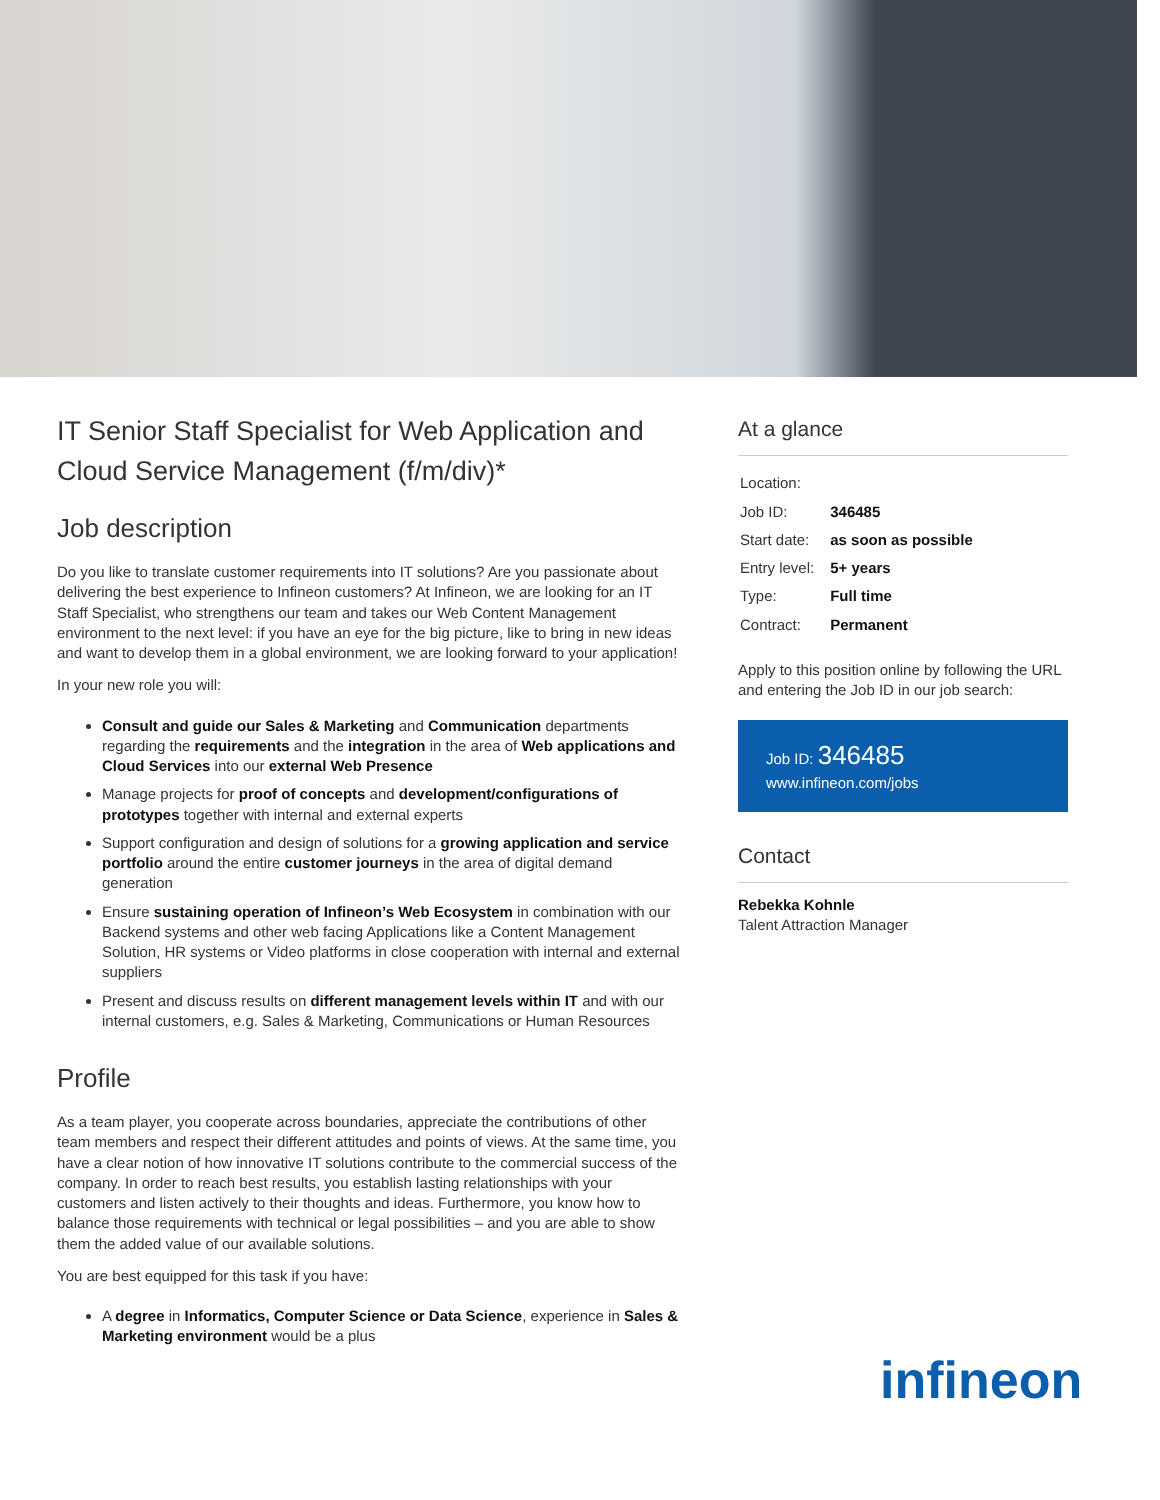IT Senior Staff Specialist for Web Application and Cloud Service Management (f/m/div)*
Job description
Do you like to translate customer requirements into IT solutions? Are you passionate about delivering the best experience to Infineon customers? At Infineon, we are looking for an IT Staff Specialist, who strengthens our team and takes our Web Content Management environment to the next level: if you have an eye for the big picture, like to bring in new ideas and want to develop them in a global environment, we are looking forward to your application!
In your new role you will:
Consult and guide our Sales & Marketing and Communication departments regarding the requirements and the integration in the area of Web applications and Cloud Services into our external Web Presence
Manage projects for proof of concepts and development/configurations of prototypes together with internal and external experts
Support configuration and design of solutions for a growing application and service portfolio around the entire customer journeys in the area of digital demand generation
Ensure sustaining operation of Infineon’s Web Ecosystem in combination with our Backend systems and other web facing Applications like a Content Management Solution, HR systems or Video platforms in close cooperation with internal and external suppliers
Present and discuss results on different management levels within IT and with our internal customers, e.g. Sales & Marketing, Communications or Human Resources
Profile
As a team player, you cooperate across boundaries, appreciate the contributions of other team members and respect their different attitudes and points of views. At the same time, you have a clear notion of how innovative IT solutions contribute to the commercial success of the company. In order to reach best results, you establish lasting relationships with your customers and listen actively to their thoughts and ideas. Furthermore, you know how to balance those requirements with technical or legal possibilities – and you are able to show them the added value of our available solutions.
You are best equipped for this task if you have:
A degree in Informatics, Computer Science or Data Science, experience in Sales & Marketing environment would be a plus
At a glance
| Location: | |
| Job ID: | 346485 |
| Start date: | as soon as possible |
| Entry level: | 5+ years |
| Type: | Full time |
| Contract: | Permanent |
Apply to this position online by following the URL and entering the Job ID in our job search:
Job ID: 346485
www.infineon.com/jobs
Contact
Rebekka Kohnle
Talent Attraction Manager
infineon